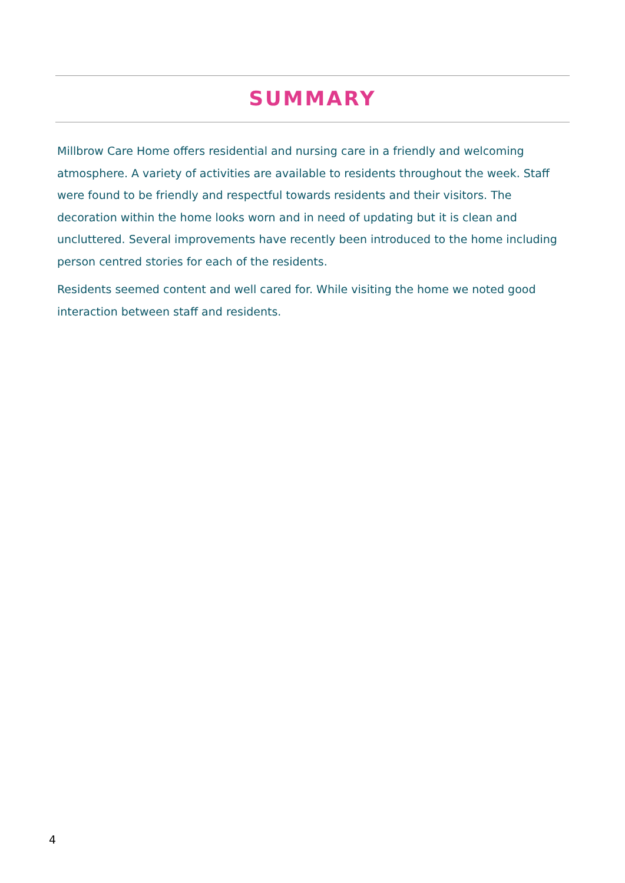SUMMARY
Millbrow Care Home offers residential and nursing care in a friendly and welcoming atmosphere. A variety of activities are available to residents throughout the week. Staff were found to be friendly and respectful towards residents and their visitors. The decoration within the home looks worn and in need of updating but it is clean and uncluttered. Several improvements have recently been introduced to the home including person centred stories for each of the residents.
Residents seemed content and well cared for. While visiting the home we noted good interaction between staff and residents.
4